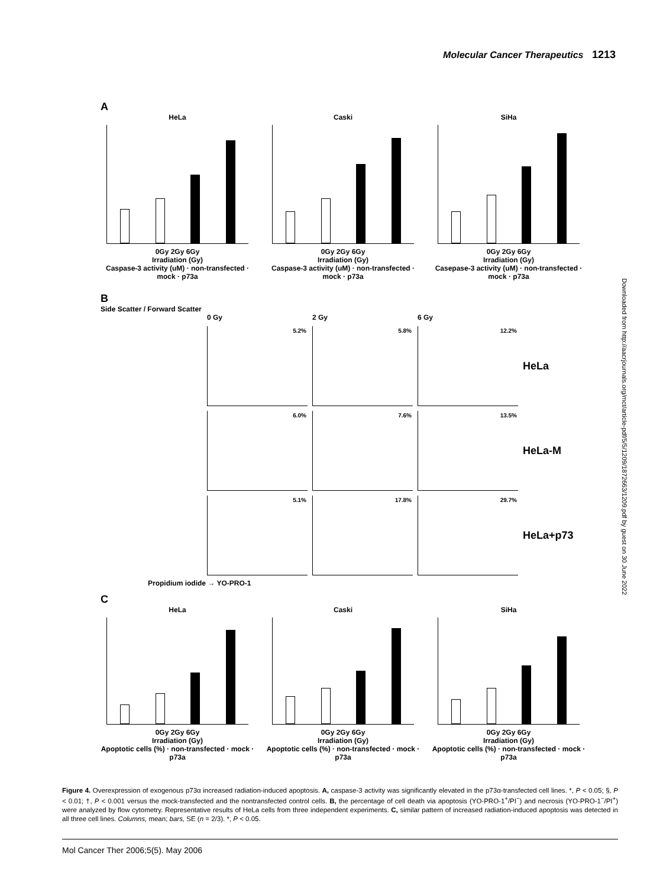Molecular Cancer Therapeutics 1213
Downloaded from http://aacrjournals.org/mct/article-pdf/5/5/1209/1872663/1209.pdf by guest on 30 June 2022
A
HeLa
0Gy 2Gy 6Gy
Irradiation (Gy)
Caspase-3 activity (uM) · non-transfected · mock · p73a
Caski
0Gy 2Gy 6Gy
Irradiation (Gy)
Caspase-3 activity (uM) · non-transfected · mock · p73a
SiHa
0Gy 2Gy 6Gy
Irradiation (Gy)
Casepase-3 activity (uM) · non-transfected · mock · p73a
B
Side Scatter / Forward Scatter
0 Gy
2 Gy
6 Gy
5.2%
5.8%
12.2%
HeLa
6.0%
7.6%
13.5%
HeLa-M
5.1%
17.8%
29.7%
HeLa+p73
Propidium iodide → YO-PRO-1
C
HeLa
0Gy 2Gy 6Gy
Irradiation (Gy)
Apoptotic cells (%) · non-transfected · mock · p73a
Caski
0Gy 2Gy 6Gy
Irradiation (Gy)
Apoptotic cells (%) · non-transfected · mock · p73a
SiHa
0Gy 2Gy 6Gy
Irradiation (Gy)
Apoptotic cells (%) · non-transfected · mock · p73a
Figure 4. Overexpression of exogenous p73α increased radiation-induced apoptosis. A, caspase-3 activity was significantly elevated in the p73α-transfected cell lines. *, P < 0.05; §, P < 0.01; †, P < 0.001 versus the mock-transfected and the nontransfected control cells. B, the percentage of cell death via apoptosis (YO-PRO-1<sup>+</sup>/PI<sup>−</sup>) and necrosis (YO-PRO-1<sup>−</sup>/PI<sup>+</sup>) were analyzed by flow cytometry. Representative results of HeLa cells from three independent experiments. C, similar pattern of increased radiation-induced apoptosis was detected in all three cell lines. Columns, mean; bars, SE (n = 2/3). *, P < 0.05.
Mol Cancer Ther 2006;5(5). May 2006